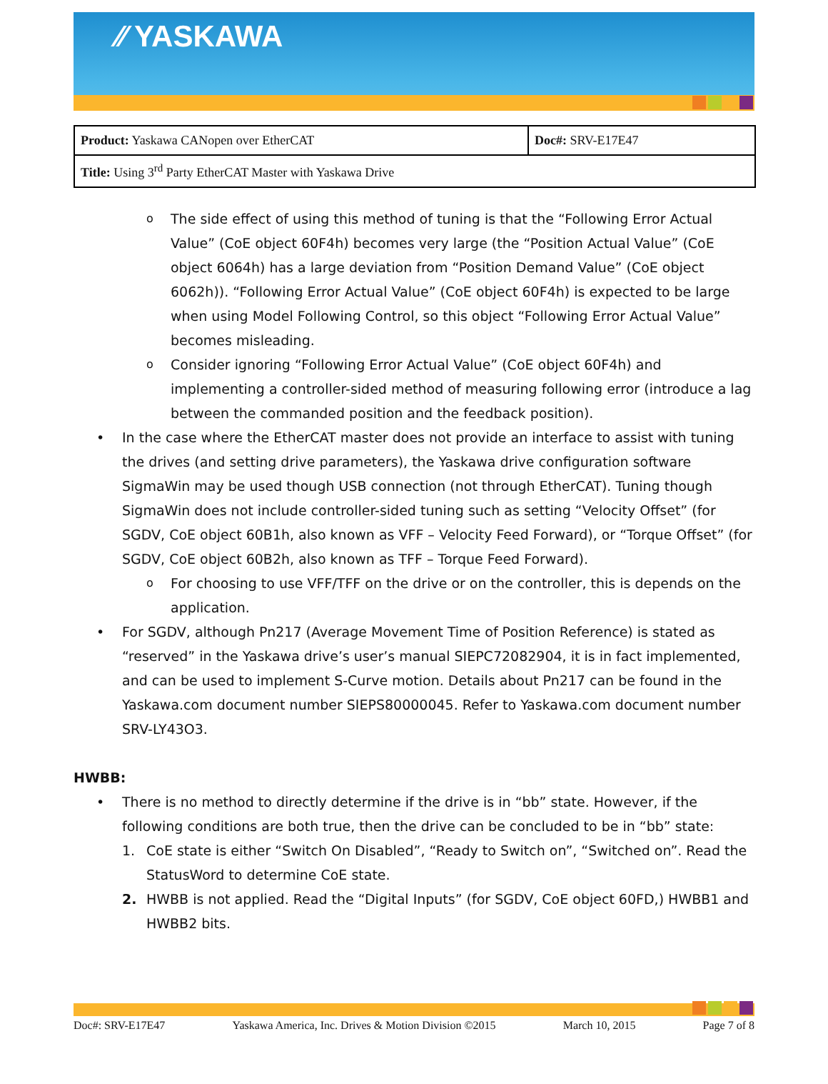⁄⁄ YASKAWA
| Product: Yaskawa CANopen over EtherCAT | Doc#: SRV-E17E47 |
| Title: Using 3<sup>rd</sup> Party EtherCAT Master with Yaskawa Drive | |
o The side effect of using this method of tuning is that the “Following Error Actual Value” (CoE object 60F4h) becomes very large (the “Position Actual Value” (CoE object 6064h) has a large deviation from “Position Demand Value” (CoE object 6062h)). “Following Error Actual Value” (CoE object 60F4h) is expected to be large when using Model Following Control, so this object “Following Error Actual Value” becomes misleading.
o Consider ignoring “Following Error Actual Value” (CoE object 60F4h) and implementing a controller-sided method of measuring following error (introduce a lag between the commanded position and the feedback position).
• In the case where the EtherCAT master does not provide an interface to assist with tuning the drives (and setting drive parameters), the Yaskawa drive configuration software SigmaWin may be used though USB connection (not through EtherCAT). Tuning though SigmaWin does not include controller-sided tuning such as setting “Velocity Offset” (for SGDV, CoE object 60B1h, also known as VFF – Velocity Feed Forward), or “Torque Offset” (for SGDV, CoE object 60B2h, also known as TFF – Torque Feed Forward).
o For choosing to use VFF/TFF on the drive or on the controller, this is depends on the application.
• For SGDV, although Pn217 (Average Movement Time of Position Reference) is stated as “reserved” in the Yaskawa drive’s user’s manual SIEPC72082904, it is in fact implemented, and can be used to implement S-Curve motion. Details about Pn217 can be found in the Yaskawa.com document number SIEPS80000045. Refer to Yaskawa.com document number SRV-LY43O3.
HWBB:
• There is no method to directly determine if the drive is in “bb” state. However, if the following conditions are both true, then the drive can be concluded to be in “bb” state:
1. CoE state is either “Switch On Disabled”, “Ready to Switch on”, “Switched on”. Read the StatusWord to determine CoE state.
2. HWBB is not applied. Read the “Digital Inputs” (for SGDV, CoE object 60FD,) HWBB1 and HWBB2 bits.
Doc#: SRV-E17E47 Yaskawa America, Inc. Drives & Motion Division ©2015 March 10, 2015 Page 7 of 8